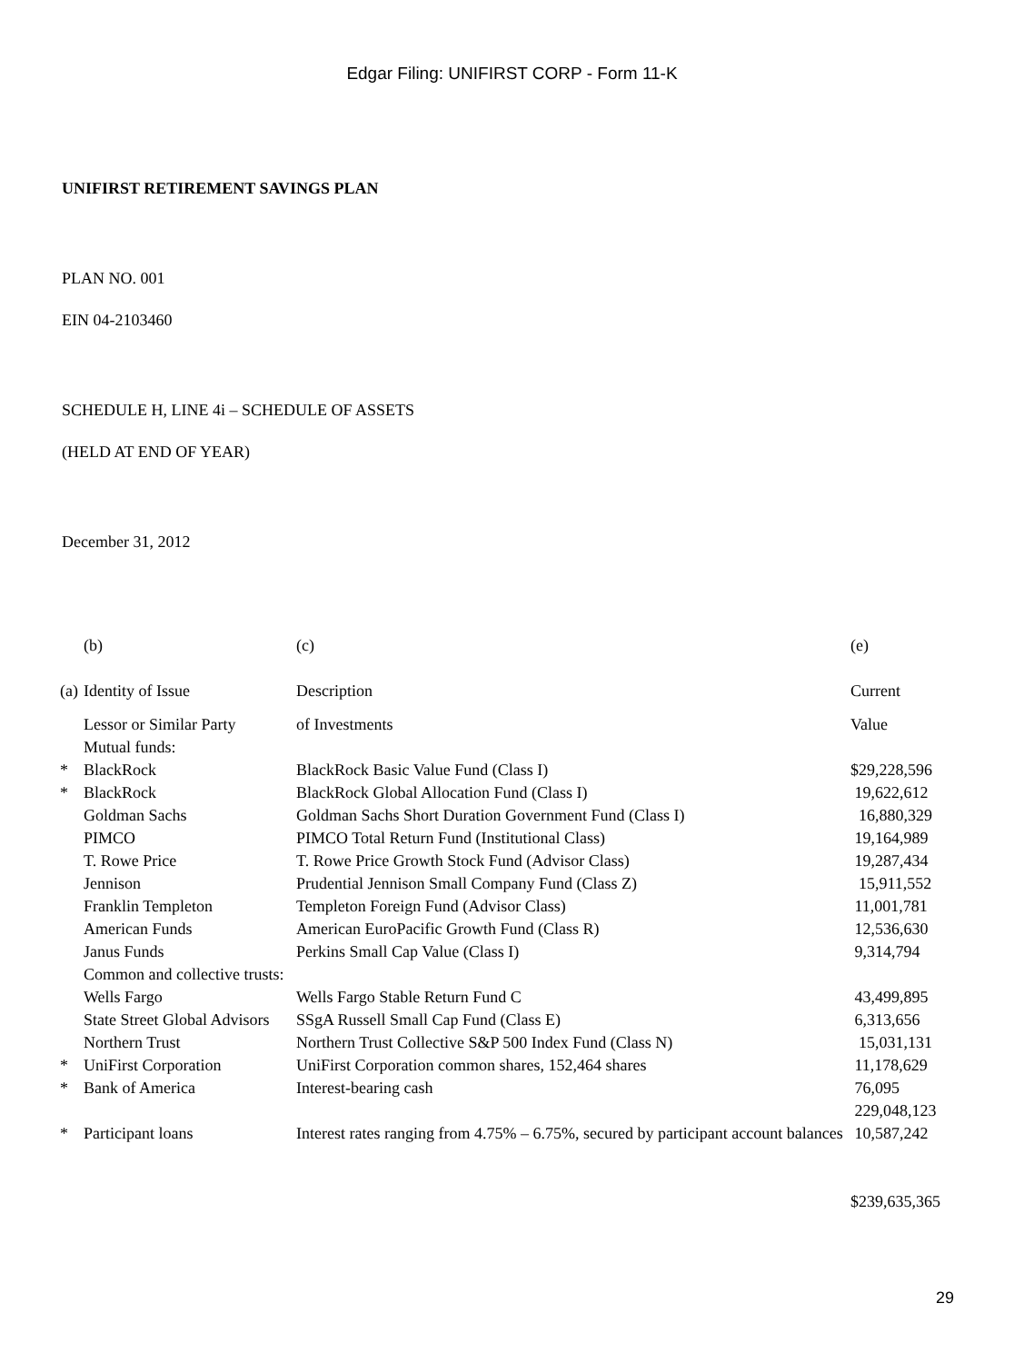Edgar Filing: UNIFIRST CORP - Form 11-K
UNIFIRST RETIREMENT SAVINGS PLAN
PLAN NO. 001
EIN 04-2103460
SCHEDULE H, LINE 4i – SCHEDULE OF ASSETS
(HELD AT END OF YEAR)
December 31, 2012
| | (b) | (c) | (e) |
| (a) | Identity of Issue | Description | Current |
| | Lessor or Similar Party | of Investments | Value |
| | Mutual funds: | | |
| * | BlackRock | BlackRock Basic Value Fund (Class I) | $29,228,596 |
| * | BlackRock | BlackRock Global Allocation Fund (Class I) | 19,622,612 |
| | Goldman Sachs | Goldman Sachs Short Duration Government Fund (Class I) | 16,880,329 |
| | PIMCO | PIMCO Total Return Fund (Institutional Class) | 19,164,989 |
| | T. Rowe Price | T. Rowe Price Growth Stock Fund (Advisor Class) | 19,287,434 |
| | Jennison | Prudential Jennison Small Company Fund (Class Z) | 15,911,552 |
| | Franklin Templeton | Templeton Foreign Fund (Advisor Class) | 11,001,781 |
| | American Funds | American EuroPacific Growth Fund (Class R) | 12,536,630 |
| | Janus Funds | Perkins Small Cap Value (Class I) | 9,314,794 |
| | Common and collective trusts: | | |
| | Wells Fargo | Wells Fargo Stable Return Fund C | 43,499,895 |
| | State Street Global Advisors | SSgA Russell Small Cap Fund (Class E) | 6,313,656 |
| | Northern Trust | Northern Trust Collective S&P 500 Index Fund (Class N) | 15,031,131 |
| * | UniFirst Corporation | UniFirst Corporation common shares, 152,464 shares | 11,178,629 |
| * | Bank of America | Interest-bearing cash | 76,095 |
| | | | 229,048,123 |
| * | Participant loans | Interest rates ranging from 4.75% – 6.75%, secured by participant account balances | 10,587,242 |
| | | | $239,635,365 |
29